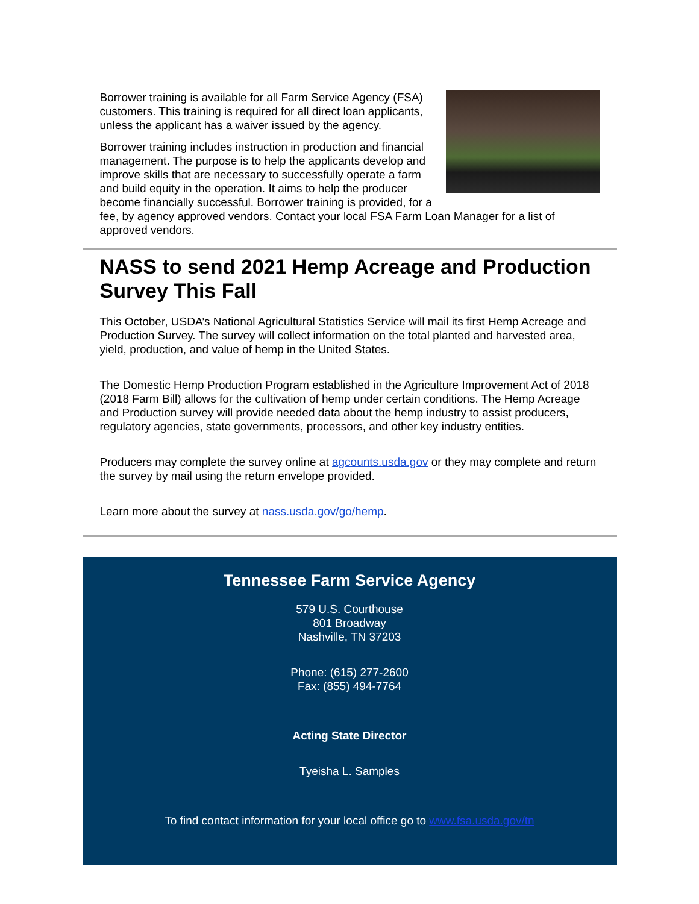Borrower training is available for all Farm Service Agency (FSA) customers. This training is required for all direct loan applicants, unless the applicant has a waiver issued by the agency.
Borrower training includes instruction in production and financial management. The purpose is to help the applicants develop and improve skills that are necessary to successfully operate a farm and build equity in the operation. It aims to help the producer become financially successful. Borrower training is provided, for a fee, by agency approved vendors. Contact your local FSA Farm Loan Manager for a list of approved vendors.
NASS to send 2021 Hemp Acreage and Production Survey This Fall
This October, USDA’s National Agricultural Statistics Service will mail its first Hemp Acreage and Production Survey. The survey will collect information on the total planted and harvested area, yield, production, and value of hemp in the United States.
The Domestic Hemp Production Program established in the Agriculture Improvement Act of 2018 (2018 Farm Bill) allows for the cultivation of hemp under certain conditions. The Hemp Acreage and Production survey will provide needed data about the hemp industry to assist producers, regulatory agencies, state governments, processors, and other key industry entities.
Producers may complete the survey online at agcounts.usda.gov or they may complete and return the survey by mail using the return envelope provided.
Learn more about the survey at nass.usda.gov/go/hemp.
Tennessee Farm Service Agency
579 U.S. Courthouse
801 Broadway
Nashville, TN 37203
Phone: (615) 277-2600
Fax: (855) 494-7764
Acting State Director
Tyeisha L. Samples
To find contact information for your local office go to www.fsa.usda.gov/tn